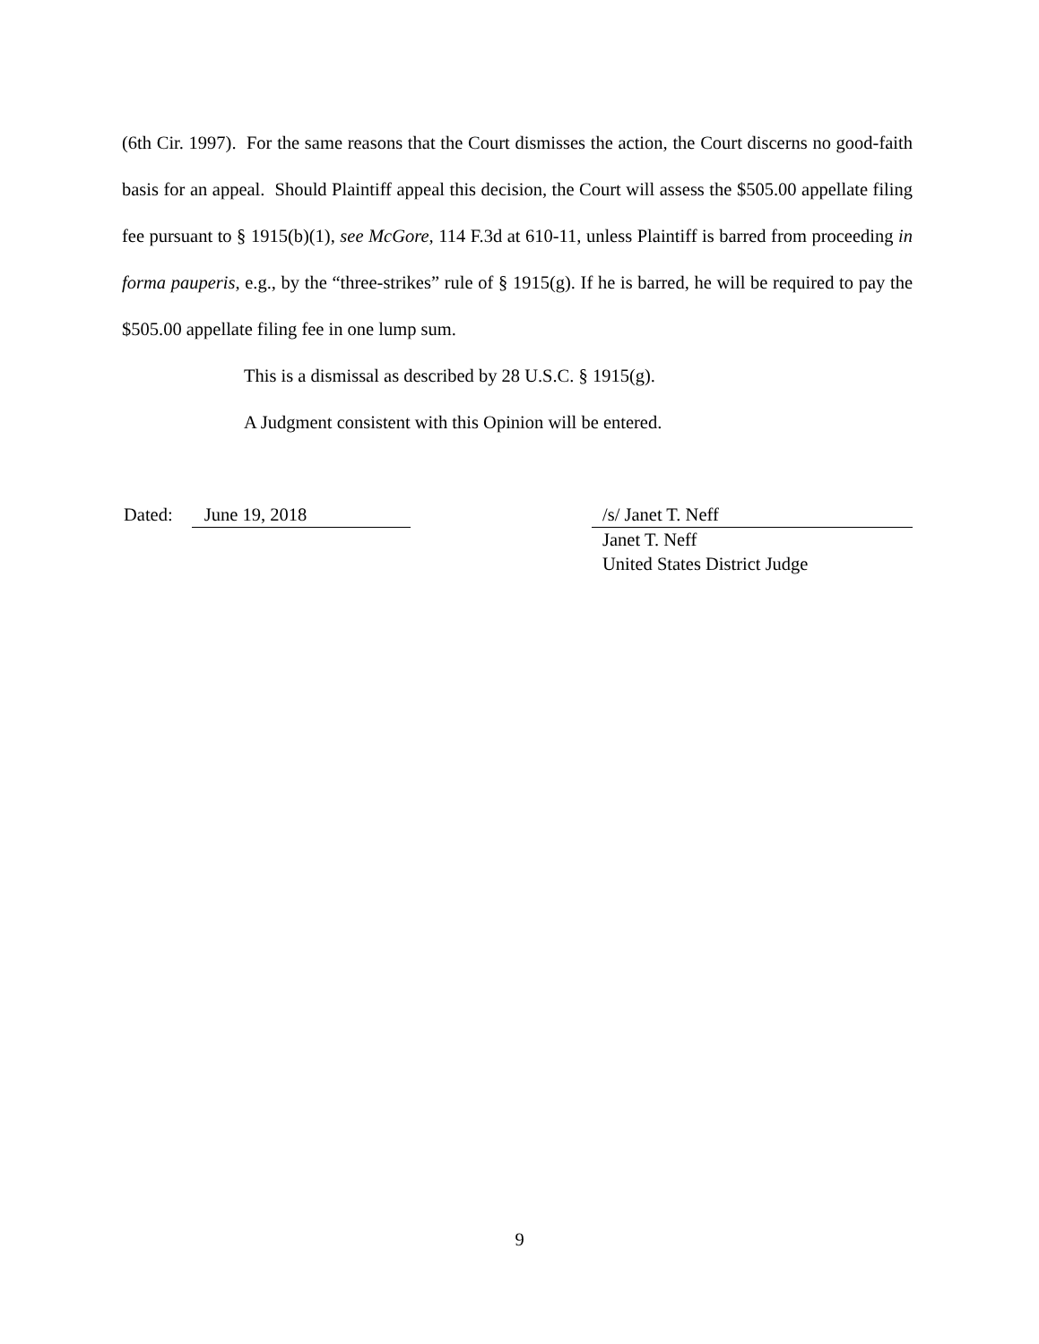(6th Cir. 1997). For the same reasons that the Court dismisses the action, the Court discerns no good-faith basis for an appeal. Should Plaintiff appeal this decision, the Court will assess the $505.00 appellate filing fee pursuant to § 1915(b)(1), see McGore, 114 F.3d at 610-11, unless Plaintiff is barred from proceeding in forma pauperis, e.g., by the “three-strikes” rule of § 1915(g). If he is barred, he will be required to pay the $505.00 appellate filing fee in one lump sum.
This is a dismissal as described by 28 U.S.C. § 1915(g).
A Judgment consistent with this Opinion will be entered.
Dated: June 19, 2018 /s/ Janet T. Neff
Janet T. Neff
United States District Judge
9